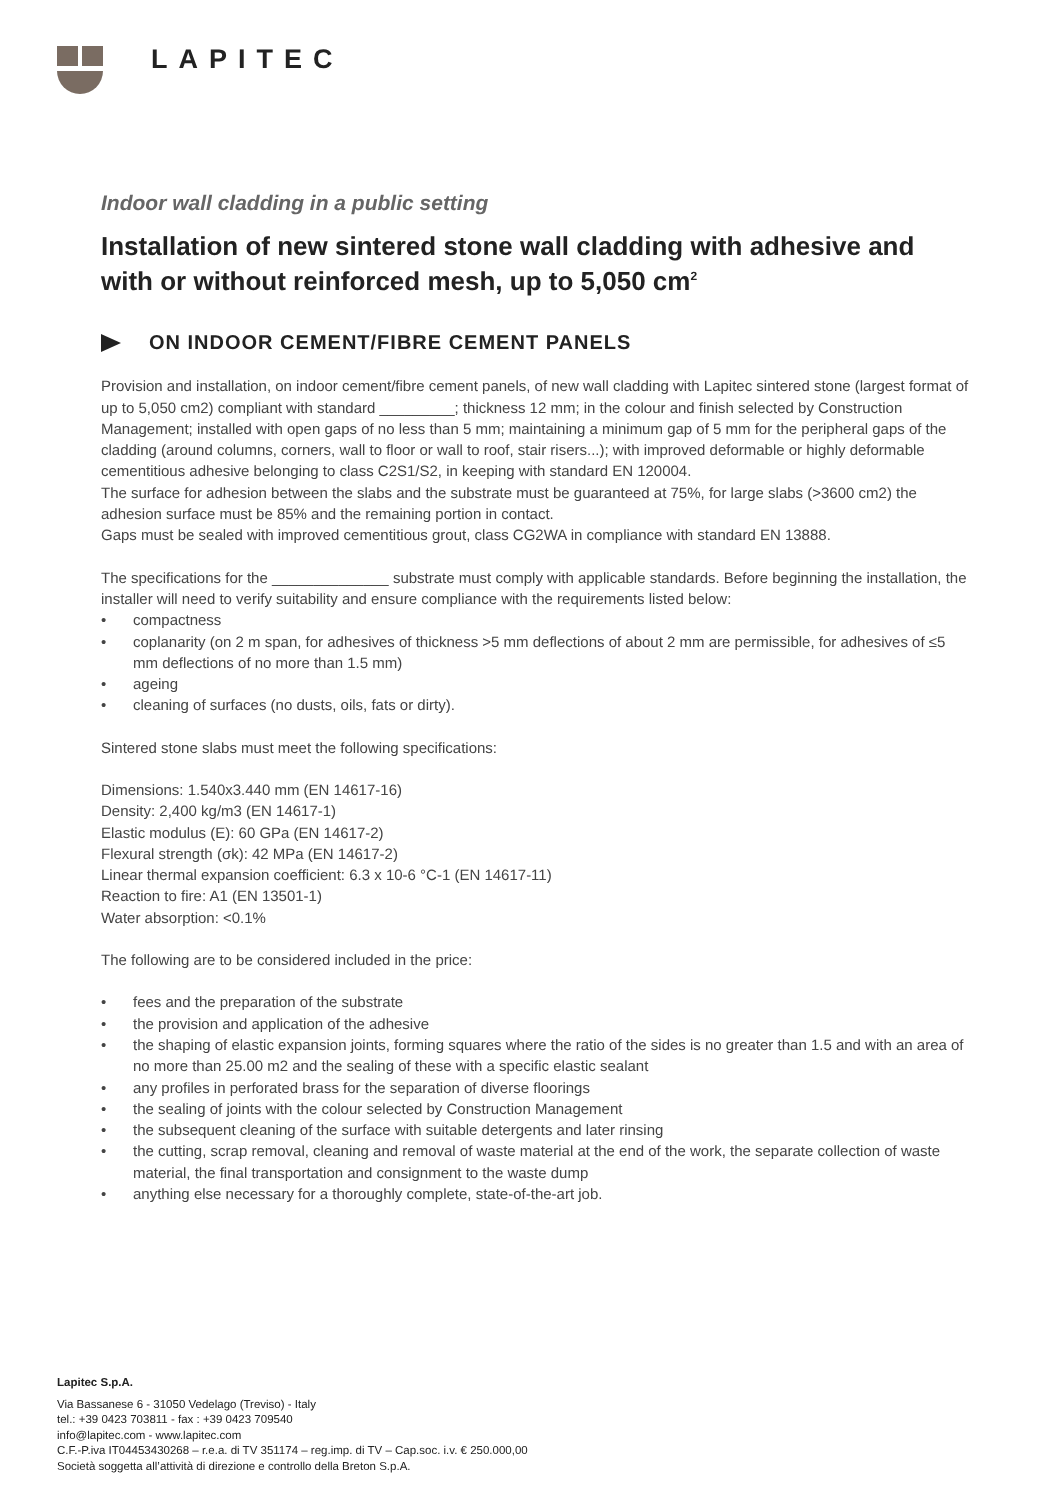LAPITEC
Indoor wall cladding in a public setting
Installation of new sintered stone wall cladding with adhesive and with or without reinforced mesh, up to 5,050 cm<sup>2</sup>
ON INDOOR CEMENT/FIBRE CEMENT PANELS
Provision and installation, on indoor cement/fibre cement panels, of new wall cladding with Lapitec sintered stone (largest format of up to 5,050 cm2) compliant with standard _________; thickness 12 mm; in the colour and finish selected by Construction Management; installed with open gaps of no less than 5 mm; maintaining a minimum gap of 5 mm for the peripheral gaps of the cladding (around columns, corners, wall to floor or wall to roof, stair risers...); with improved deformable or highly deformable cementitious adhesive belonging to class C2S1/S2, in keeping with standard EN 120004.
The surface for adhesion between the slabs and the substrate must be guaranteed at 75%, for large slabs (>3600 cm2) the adhesion surface must be 85% and the remaining portion in contact.
Gaps must be sealed with improved cementitious grout, class CG2WA in compliance with standard EN 13888.
The specifications for the ______________ substrate must comply with applicable standards. Before beginning the installation, the installer will need to verify suitability and ensure compliance with the requirements listed below:
• compactness
• coplanarity (on 2 m span, for adhesives of thickness >5 mm deflections of about 2 mm are permissible, for adhesives of ≤5 mm deflections of no more than 1.5 mm)
• ageing
• cleaning of surfaces (no dusts, oils, fats or dirty).
Sintered stone slabs must meet the following specifications:
Dimensions: 1.540x3.440 mm (EN 14617-16)
Density: 2,400 kg/m3 (EN 14617-1)
Elastic modulus (E): 60 GPa (EN 14617-2)
Flexural strength (σk): 42 MPa (EN 14617-2)
Linear thermal expansion coefficient: 6.3 x 10-6 °C-1 (EN 14617-11)
Reaction to fire: A1 (EN 13501-1)
Water absorption: <0.1%
The following are to be considered included in the price:
• fees and the preparation of the substrate
• the provision and application of the adhesive
• the shaping of elastic expansion joints, forming squares where the ratio of the sides is no greater than 1.5 and with an area of no more than 25.00 m2 and the sealing of these with a specific elastic sealant
• any profiles in perforated brass for the separation of diverse floorings
• the sealing of joints with the colour selected by Construction Management
• the subsequent cleaning of the surface with suitable detergents and later rinsing
• the cutting, scrap removal, cleaning and removal of waste material at the end of the work, the separate collection of waste material, the final transportation and consignment to the waste dump
• anything else necessary for a thoroughly complete, state-of-the-art job.
Lapitec S.p.A.
Via Bassanese 6 - 31050 Vedelago (Treviso) - Italy
tel.: +39 0423 703811 - fax : +39 0423 709540
info@lapitec.com - www.lapitec.com
C.F.-P.iva IT04453430268 – r.e.a. di TV 351174 – reg.imp. di TV – Cap.soc. i.v. € 250.000,00
Società soggetta all’attività di direzione e controllo della Breton S.p.A.